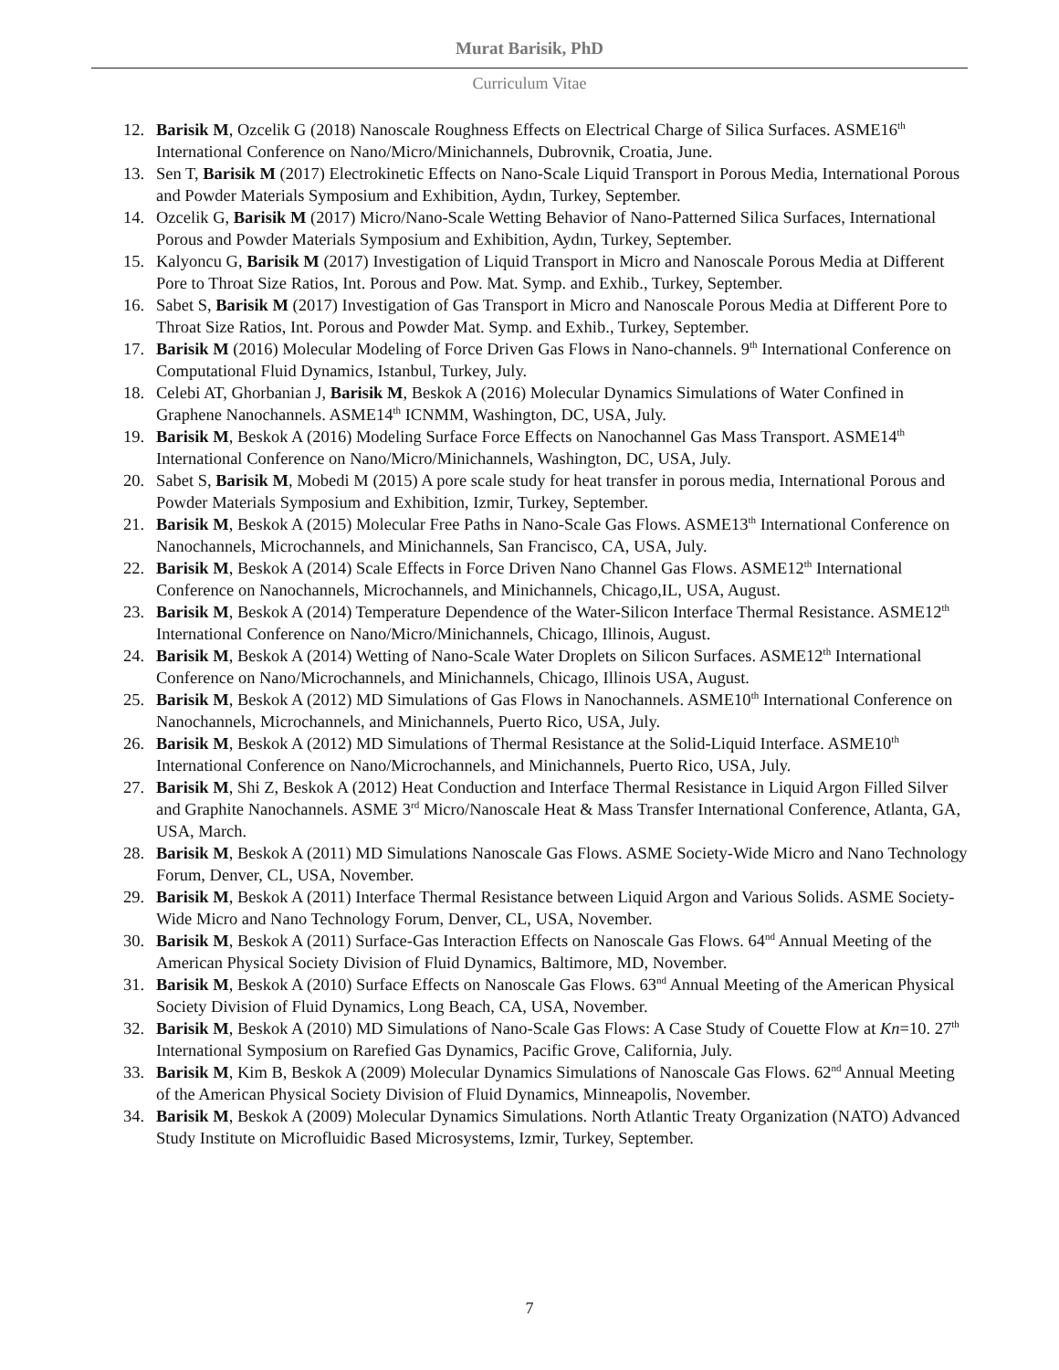Murat Barisik, PhD
Curriculum Vitae
12. Barisik M, Ozcelik G (2018) Nanoscale Roughness Effects on Electrical Charge of Silica Surfaces. ASME16<sup>th</sup> International Conference on Nano/Micro/Minichannels, Dubrovnik, Croatia, June.
13. Sen T, Barisik M (2017) Electrokinetic Effects on Nano-Scale Liquid Transport in Porous Media, International Porous and Powder Materials Symposium and Exhibition, Aydın, Turkey, September.
14. Ozcelik G, Barisik M (2017) Micro/Nano-Scale Wetting Behavior of Nano-Patterned Silica Surfaces, International Porous and Powder Materials Symposium and Exhibition, Aydın, Turkey, September.
15. Kalyoncu G, Barisik M (2017) Investigation of Liquid Transport in Micro and Nanoscale Porous Media at Different Pore to Throat Size Ratios, Int. Porous and Pow. Mat. Symp. and Exhib., Turkey, September.
16. Sabet S, Barisik M (2017) Investigation of Gas Transport in Micro and Nanoscale Porous Media at Different Pore to Throat Size Ratios, Int. Porous and Powder Mat. Symp. and Exhib., Turkey, September.
17. Barisik M (2016) Molecular Modeling of Force Driven Gas Flows in Nano-channels. 9<sup>th</sup> International Conference on Computational Fluid Dynamics, Istanbul, Turkey, July.
18. Celebi AT, Ghorbanian J, Barisik M, Beskok A (2016) Molecular Dynamics Simulations of Water Confined in Graphene Nanochannels. ASME14<sup>th</sup> ICNMM, Washington, DC, USA, July.
19. Barisik M, Beskok A (2016) Modeling Surface Force Effects on Nanochannel Gas Mass Transport. ASME14<sup>th</sup> International Conference on Nano/Micro/Minichannels, Washington, DC, USA, July.
20. Sabet S, Barisik M, Mobedi M (2015) A pore scale study for heat transfer in porous media, International Porous and Powder Materials Symposium and Exhibition, Izmir, Turkey, September.
21. Barisik M, Beskok A (2015) Molecular Free Paths in Nano-Scale Gas Flows. ASME13<sup>th</sup> International Conference on Nanochannels, Microchannels, and Minichannels, San Francisco, CA, USA, July.
22. Barisik M, Beskok A (2014) Scale Effects in Force Driven Nano Channel Gas Flows. ASME12<sup>th</sup> International Conference on Nanochannels, Microchannels, and Minichannels, Chicago,IL, USA, August.
23. Barisik M, Beskok A (2014) Temperature Dependence of the Water-Silicon Interface Thermal Resistance. ASME12<sup>th</sup> International Conference on Nano/Micro/Minichannels, Chicago, Illinois, August.
24. Barisik M, Beskok A (2014) Wetting of Nano-Scale Water Droplets on Silicon Surfaces. ASME12<sup>th</sup> International Conference on Nano/Microchannels, and Minichannels, Chicago, Illinois USA, August.
25. Barisik M, Beskok A (2012) MD Simulations of Gas Flows in Nanochannels. ASME10<sup>th</sup> International Conference on Nanochannels, Microchannels, and Minichannels, Puerto Rico, USA, July.
26. Barisik M, Beskok A (2012) MD Simulations of Thermal Resistance at the Solid-Liquid Interface. ASME10<sup>th</sup> International Conference on Nano/Microchannels, and Minichannels, Puerto Rico, USA, July.
27. Barisik M, Shi Z, Beskok A (2012) Heat Conduction and Interface Thermal Resistance in Liquid Argon Filled Silver and Graphite Nanochannels. ASME 3<sup>rd</sup> Micro/Nanoscale Heat & Mass Transfer International Conference, Atlanta, GA, USA, March.
28. Barisik M, Beskok A (2011) MD Simulations Nanoscale Gas Flows. ASME Society-Wide Micro and Nano Technology Forum, Denver, CL, USA, November.
29. Barisik M, Beskok A (2011) Interface Thermal Resistance between Liquid Argon and Various Solids. ASME Society-Wide Micro and Nano Technology Forum, Denver, CL, USA, November.
30. Barisik M, Beskok A (2011) Surface-Gas Interaction Effects on Nanoscale Gas Flows. 64<sup>nd</sup> Annual Meeting of the American Physical Society Division of Fluid Dynamics, Baltimore, MD, November.
31. Barisik M, Beskok A (2010) Surface Effects on Nanoscale Gas Flows. 63<sup>nd</sup> Annual Meeting of the American Physical Society Division of Fluid Dynamics, Long Beach, CA, USA, November.
32. Barisik M, Beskok A (2010) MD Simulations of Nano-Scale Gas Flows: A Case Study of Couette Flow at Kn=10. 27<sup>th</sup> International Symposium on Rarefied Gas Dynamics, Pacific Grove, California, July.
33. Barisik M, Kim B, Beskok A (2009) Molecular Dynamics Simulations of Nanoscale Gas Flows. 62<sup>nd</sup> Annual Meeting of the American Physical Society Division of Fluid Dynamics, Minneapolis, November.
34. Barisik M, Beskok A (2009) Molecular Dynamics Simulations. North Atlantic Treaty Organization (NATO) Advanced Study Institute on Microfluidic Based Microsystems, Izmir, Turkey, September.
7